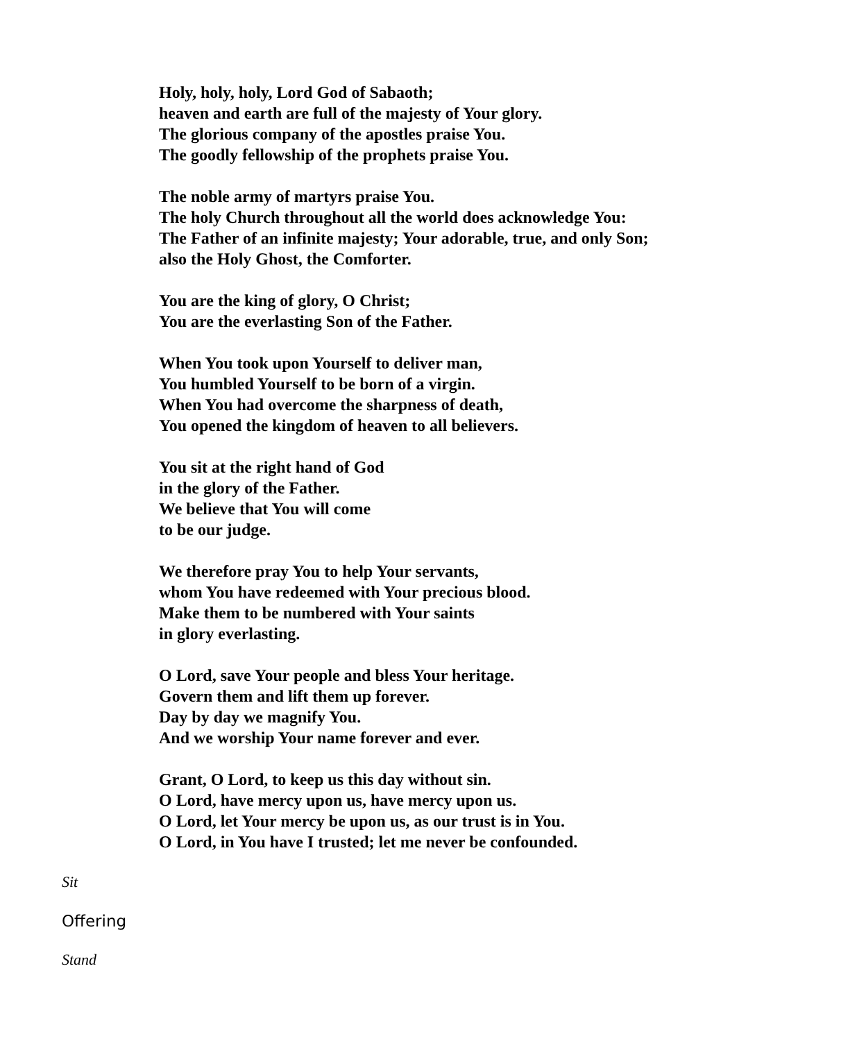Holy, holy, holy, Lord God of Sabaoth;
heaven and earth are full of the majesty of Your glory.
The glorious company of the apostles praise You.
The goodly fellowship of the prophets praise You.
The noble army of martyrs praise You.
The holy Church throughout all the world does acknowledge You:
The Father of an infinite majesty; Your adorable, true, and only Son;
also the Holy Ghost, the Comforter.
You are the king of glory, O Christ;
You are the everlasting Son of the Father.
When You took upon Yourself to deliver man,
You humbled Yourself to be born of a virgin.
When You had overcome the sharpness of death,
You opened the kingdom of heaven to all believers.
You sit at the right hand of God
in the glory of the Father.
We believe that You will come
to be our judge.
We therefore pray You to help Your servants,
whom You have redeemed with Your precious blood.
Make them to be numbered with Your saints
in glory everlasting.
O Lord, save Your people and bless Your heritage.
Govern them and lift them up forever.
Day by day we magnify You.
And we worship Your name forever and ever.
Grant, O Lord, to keep us this day without sin.
O Lord, have mercy upon us, have mercy upon us.
O Lord, let Your mercy be upon us, as our trust is in You.
O Lord, in You have I trusted; let me never be confounded.
Sit
Offering
Stand